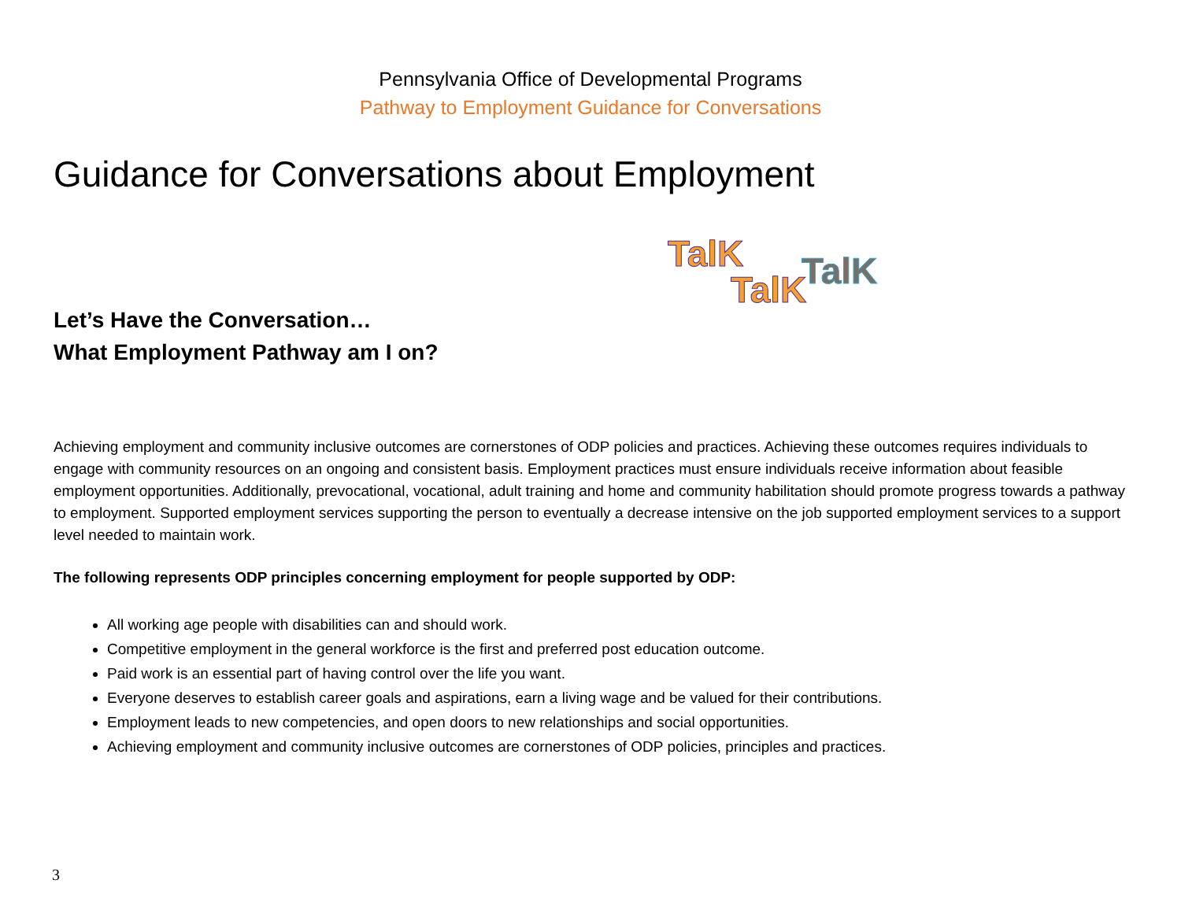Pennsylvania Office of Developmental Programs
Pathway to Employment Guidance for Conversations
Guidance for Conversations about Employment
Let’s Have the Conversation…
What Employment Pathway am I on?
TalK
TalK
TalK
Achieving employment and community inclusive outcomes are cornerstones of ODP policies and practices. Achieving these outcomes requires individuals to engage with community resources on an ongoing and consistent basis. Employment practices must ensure individuals receive information about feasible employment opportunities. Additionally, prevocational, vocational, adult training and home and community habilitation should promote progress towards a pathway to employment. Supported employment services supporting the person to eventually a decrease intensive on the job supported employment services to a support level needed to maintain work.
The following represents ODP principles concerning employment for people supported by ODP:
All working age people with disabilities can and should work.
Competitive employment in the general workforce is the first and preferred post education outcome.
Paid work is an essential part of having control over the life you want.
Everyone deserves to establish career goals and aspirations, earn a living wage and be valued for their contributions.
Employment leads to new competencies, and open doors to new relationships and social opportunities.
Achieving employment and community inclusive outcomes are cornerstones of ODP policies, principles and practices.
3